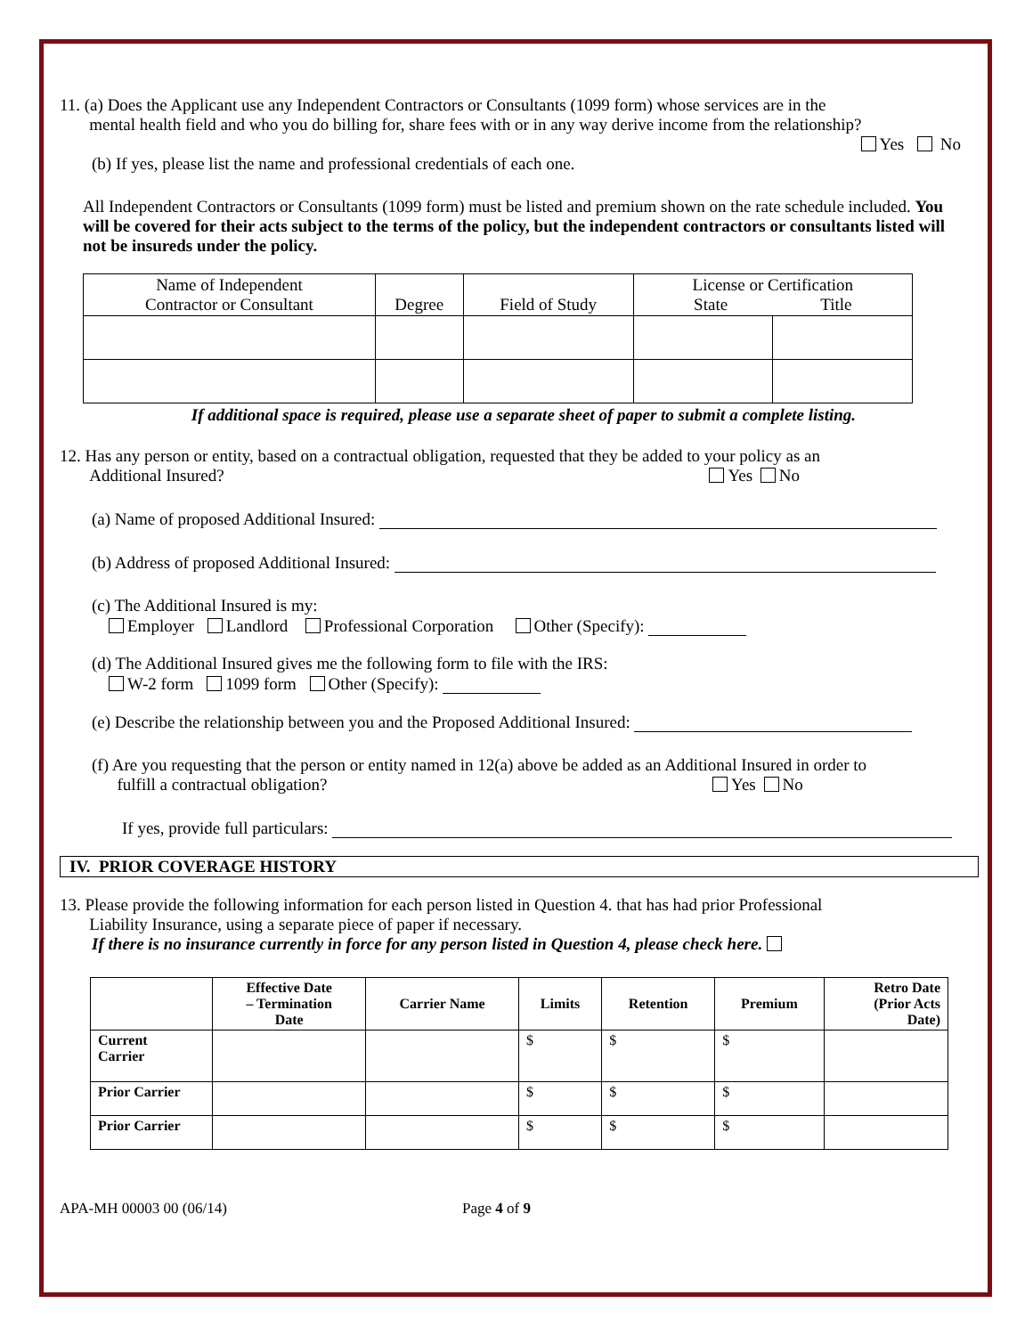11. (a) Does the Applicant use any Independent Contractors or Consultants (1099 form) whose services are in the
mental health field and who you do billing for, share fees with or in any way derive income from the relationship?
Yes No
(b) If yes, please list the name and professional credentials of each one.
All Independent Contractors or Consultants (1099 form) must be listed and premium shown on the rate schedule included. You will be covered for their acts subject to the terms of the policy, but the independent contractors or consultants listed will not be insureds under the policy.
| Name of Independent Contractor or Consultant | Degree | Field of Study | License or Certification State Title | |
| --- | --- | --- | --- | --- |
If additional space is required, please use a separate sheet of paper to submit a complete listing.
12. Has any person or entity, based on a contractual obligation, requested that they be added to your policy as an
Additional Insured? Yes No
(a) Name of proposed Additional Insured:
(b) Address of proposed Additional Insured:
(c) The Additional Insured is my:
Employer Landlord Professional Corporation Other (Specify):
(d) The Additional Insured gives me the following form to file with the IRS:
W-2 form 1099 form Other (Specify):
(e) Describe the relationship between you and the Proposed Additional Insured:
(f) Are you requesting that the person or entity named in 12(a) above be added as an Additional Insured in order to
fulfill a contractual obligation? Yes No
If yes, provide full particulars:
IV. PRIOR COVERAGE HISTORY
13. Please provide the following information for each person listed in Question 4. that has had prior Professional
Liability Insurance, using a separate piece of paper if necessary.
If there is no insurance currently in force for any person listed in Question 4, please check here.
| | Effective Date – Termination Date | Carrier Name | Limits | Retention | Premium | Retro Date (Prior Acts Date) |
| --- | --- | --- | --- | --- | --- | --- |
| Current Carrier | | | $ | $ | $ | |
| Prior Carrier | | | $ | $ | $ | |
| Prior Carrier | | | $ | $ | $ | |
APA-MH 00003 00 (06/14) Page 4 of 9